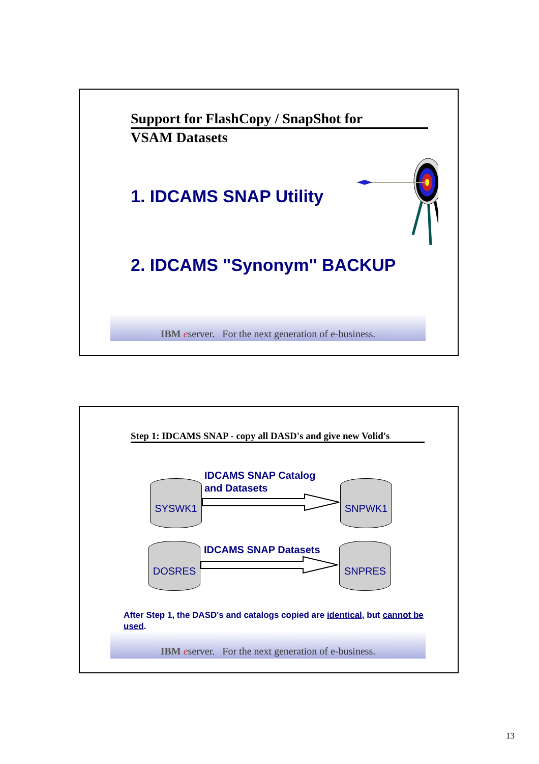Support for FlashCopy / SnapShot for
VSAM Datasets
1. IDCAMS SNAP Utility
2. IDCAMS "Synonym" BACKUP
IBM eserver. For the next generation of e-business.
Step 1: IDCAMS SNAP - copy all DASD's and give new Volid's
IDCAMS SNAP Catalog
and Datasets
SYSWK1 SNPWK1
IDCAMS SNAP Datasets
DOSRES SNPRES
After Step 1, the DASD's and catalogs copied are identical, but cannot be used.
IBM eserver. For the next generation of e-business.
13